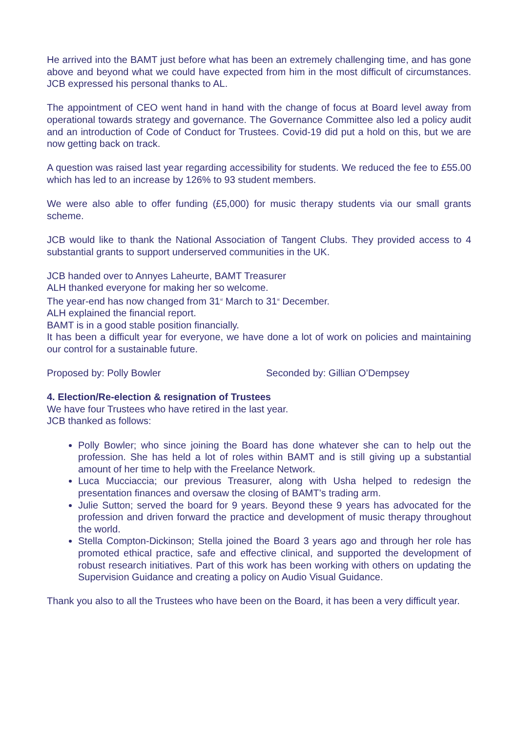He arrived into the BAMT just before what has been an extremely challenging time, and has gone above and beyond what we could have expected from him in the most difficult of circumstances. JCB expressed his personal thanks to AL.
The appointment of CEO went hand in hand with the change of focus at Board level away from operational towards strategy and governance. The Governance Committee also led a policy audit and an introduction of Code of Conduct for Trustees. Covid-19 did put a hold on this, but we are now getting back on track.
A question was raised last year regarding accessibility for students. We reduced the fee to £55.00 which has led to an increase by 126% to 93 student members.
We were also able to offer funding (£5,000) for music therapy students via our small grants scheme.
JCB would like to thank the National Association of Tangent Clubs. They provided access to 4 substantial grants to support underserved communities in the UK.
JCB handed over to Annyes Laheurte, BAMT Treasurer
ALH thanked everyone for making her so welcome.
The year-end has now changed from 31<sup>st</sup> March to 31<sup>st</sup> December.
ALH explained the financial report.
BAMT is in a good stable position financially.
It has been a difficult year for everyone, we have done a lot of work on policies and maintaining our control for a sustainable future.
Proposed by: Polly Bowler Seconded by: Gillian O’Dempsey
4. Election/Re-election & resignation of Trustees
We have four Trustees who have retired in the last year.
JCB thanked as follows:
Polly Bowler; who since joining the Board has done whatever she can to help out the profession. She has held a lot of roles within BAMT and is still giving up a substantial amount of her time to help with the Freelance Network.
Luca Mucciaccia; our previous Treasurer, along with Usha helped to redesign the presentation finances and oversaw the closing of BAMT’s trading arm.
Julie Sutton; served the board for 9 years. Beyond these 9 years has advocated for the profession and driven forward the practice and development of music therapy throughout the world.
Stella Compton-Dickinson; Stella joined the Board 3 years ago and through her role has promoted ethical practice, safe and effective clinical, and supported the development of robust research initiatives. Part of this work has been working with others on updating the Supervision Guidance and creating a policy on Audio Visual Guidance.
Thank you also to all the Trustees who have been on the Board, it has been a very difficult year.